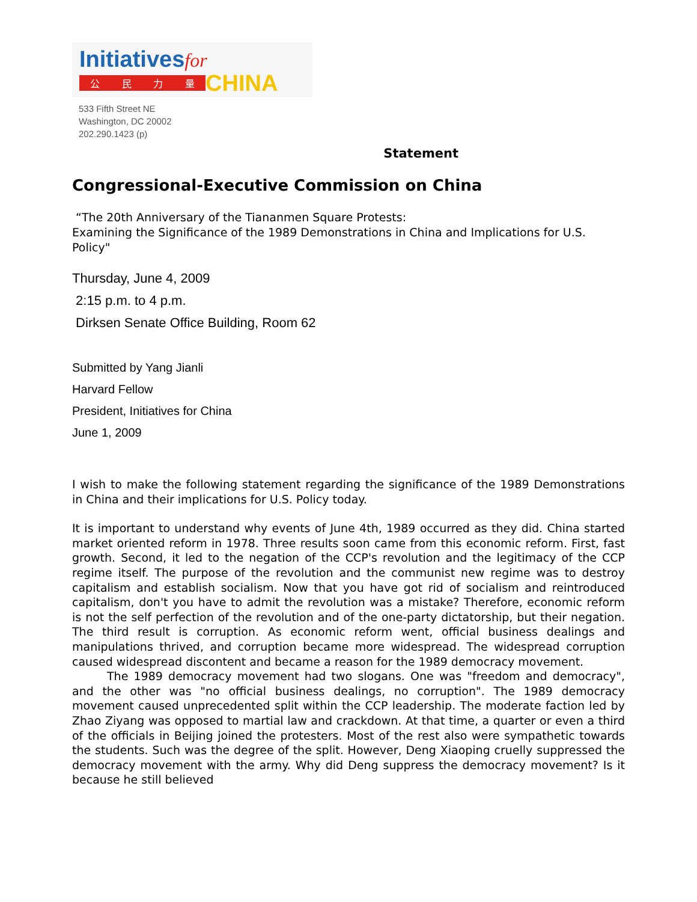Initiativesfor
公民力量
CHINA
533 Fifth Street NE
Washington, DC 20002
202.290.1423 (p)
Statement
Congressional-Executive Commission on China
“The 20th Anniversary of the Tiananmen Square Protests:
Examining the Significance of the 1989 Demonstrations in China and Implications for U.S. Policy"
Thursday, June 4, 2009
2:15 p.m. to 4 p.m.
Dirksen Senate Office Building, Room 62
Submitted by Yang Jianli
Harvard Fellow
President, Initiatives for China
June 1, 2009
I wish to make the following statement regarding the significance of the 1989 Demonstrations in China and their implications for U.S. Policy today.
It is important to understand why events of June 4th, 1989 occurred as they did. China started market oriented reform in 1978. Three results soon came from this economic reform. First, fast growth. Second, it led to the negation of the CCP's revolution and the legitimacy of the CCP regime itself. The purpose of the revolution and the communist new regime was to destroy capitalism and establish socialism. Now that you have got rid of socialism and reintroduced capitalism, don't you have to admit the revolution was a mistake? Therefore, economic reform is not the self perfection of the revolution and of the one-party dictatorship, but their negation. The third result is corruption. As economic reform went, official business dealings and manipulations thrived, and corruption became more widespread. The widespread corruption caused widespread discontent and became a reason for the 1989 democracy movement.
The 1989 democracy movement had two slogans. One was "freedom and democracy", and the other was "no official business dealings, no corruption". The 1989 democracy movement caused unprecedented split within the CCP leadership. The moderate faction led by Zhao Ziyang was opposed to martial law and crackdown. At that time, a quarter or even a third of the officials in Beijing joined the protesters. Most of the rest also were sympathetic towards the students. Such was the degree of the split. However, Deng Xiaoping cruelly suppressed the democracy movement with the army. Why did Deng suppress the democracy movement? Is it because he still believed